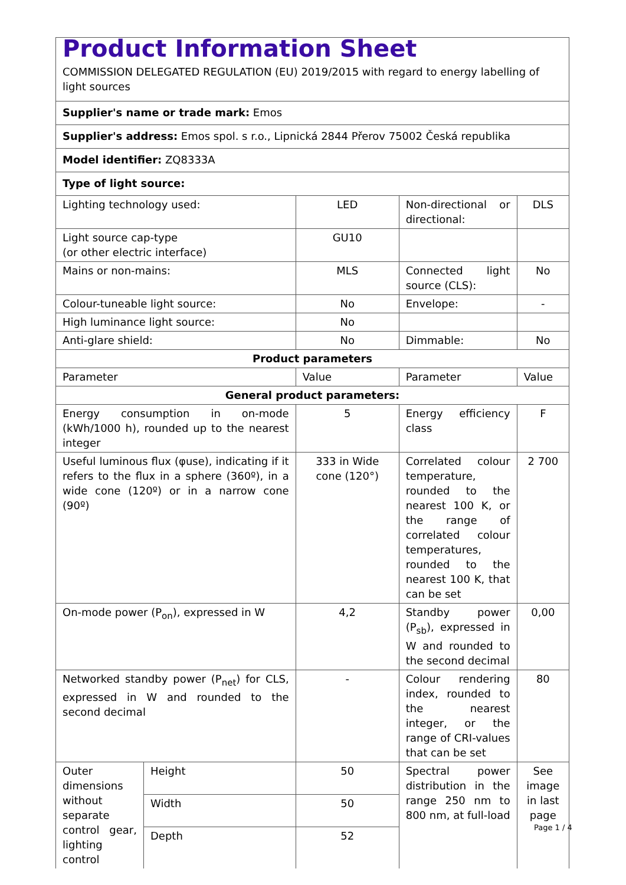| Product Information Sheet COMMISSION DELEGATED REGULATION (EU) 2019/2015 with regard to energy labelling of light sources | | | | |
| Supplier's name or trade mark: Emos | | | | |
| Supplier's address: Emos spol. s r.o., Lipnická 2844 Přerov 75002 Česká republika | | | | |
| Model identifier: ZQ8333A | | | | |
| Type of light source: | | | | |
| Lighting technology used: | | LED | Non-directional or directional: | DLS |
| Light source cap-type (or other electric interface) | | GU10 | | |
| Mains or non-mains: | | MLS | Connected light source (CLS): | No |
| Colour-tuneable light source: | | No | Envelope: | - |
| High luminance light source: | | No | | |
| Anti-glare shield: | | No | Dimmable: | No |
| Product parameters | | | | |
| Parameter | | Value | Parameter | Value |
| General product parameters: | | | | |
| Energy consumption in on-mode (kWh/1000 h), rounded up to the nearest integer | | 5 | Energy efficiency class | F |
| Useful luminous flux (φuse), indicating if it refers to the flux in a sphere (360º), in a wide cone (120º) or in a narrow cone (90º) | | 333 in Wide cone (120°) | Correlated colour temperature, rounded to the nearest 100 K, or the range of correlated colour temperatures, rounded to the nearest 100 K, that can be set | 2 700 |
| On-mode power (P<sub>on</sub>), expressed in W | | 4,2 | Standby power (P<sub>sb</sub>), expressed in W and rounded to the second decimal | 0,00 |
| Networked standby power (P<sub>net</sub>) for CLS, expressed in W and rounded to the second decimal | | - | Colour rendering index, rounded to the nearest integer, or the range of CRI-values that can be set | 80 |
| Outer dimensions without separate control gear, lighting control | Height | 50 | Spectral power distribution in the range 250 nm to 800 nm, at full-load | See image in last page |
| | Width | 50 | | |
| | Depth | 52 | | |
Page 1 / 4